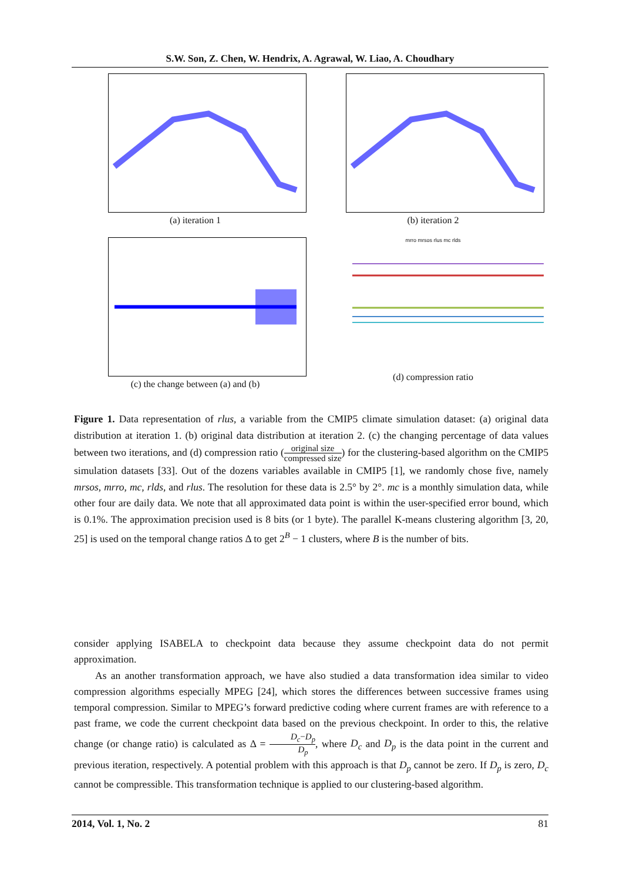S.W. Son, Z. Chen, W. Hendrix, A. Agrawal, W. Liao, A. Choudhary
(a) iteration 1
(b) iteration 2
(c) the change between (a) and (b)
mrro mrsos rlus mc rlds
(d) compression ratio
Figure 1. Data representation of rlus, a variable from the CMIP5 climate simulation dataset: (a) original data distribution at iteration 1. (b) original data distribution at iteration 2. (c) the changing percentage of data values between two iterations, and (d) compression ratio (original size compressed size) for the clustering-based algorithm on the CMIP5 simulation datasets [33]. Out of the dozens variables available in CMIP5 [1], we randomly chose five, namely mrsos, mrro, mc, rlds, and rlus. The resolution for these data is 2.5° by 2°. mc is a monthly simulation data, while other four are daily data. We note that all approximated data point is within the user-specified error bound, which is 0.1%. The approximation precision used is 8 bits (or 1 byte). The parallel K-means clustering algorithm [3, 20, 25] is used on the temporal change ratios Δ to get 2<sup>B</sup> − 1 clusters, where B is the number of bits.
consider applying ISABELA to checkpoint data because they assume checkpoint data do not permit approximation.
As an another transformation approach, we have also studied a data transformation idea similar to video compression algorithms especially MPEG [24], which stores the differences between successive frames using temporal compression. Similar to MPEG’s forward predictive coding where current frames are with reference to a past frame, we code the current checkpoint data based on the previous checkpoint. In order to this, the relative change (or change ratio) is calculated as Δ = D<sub>c</sub>−D<sub>p</sub> D<sub>p</sub>, where D<sub>c</sub> and D<sub>p</sub> is the data point in the current and previous iteration, respectively. A potential problem with this approach is that D<sub>p</sub> cannot be zero. If D<sub>p</sub> is zero, D<sub>c</sub> cannot be compressible. This transformation technique is applied to our clustering-based algorithm.
2014, Vol. 1, No. 2 81